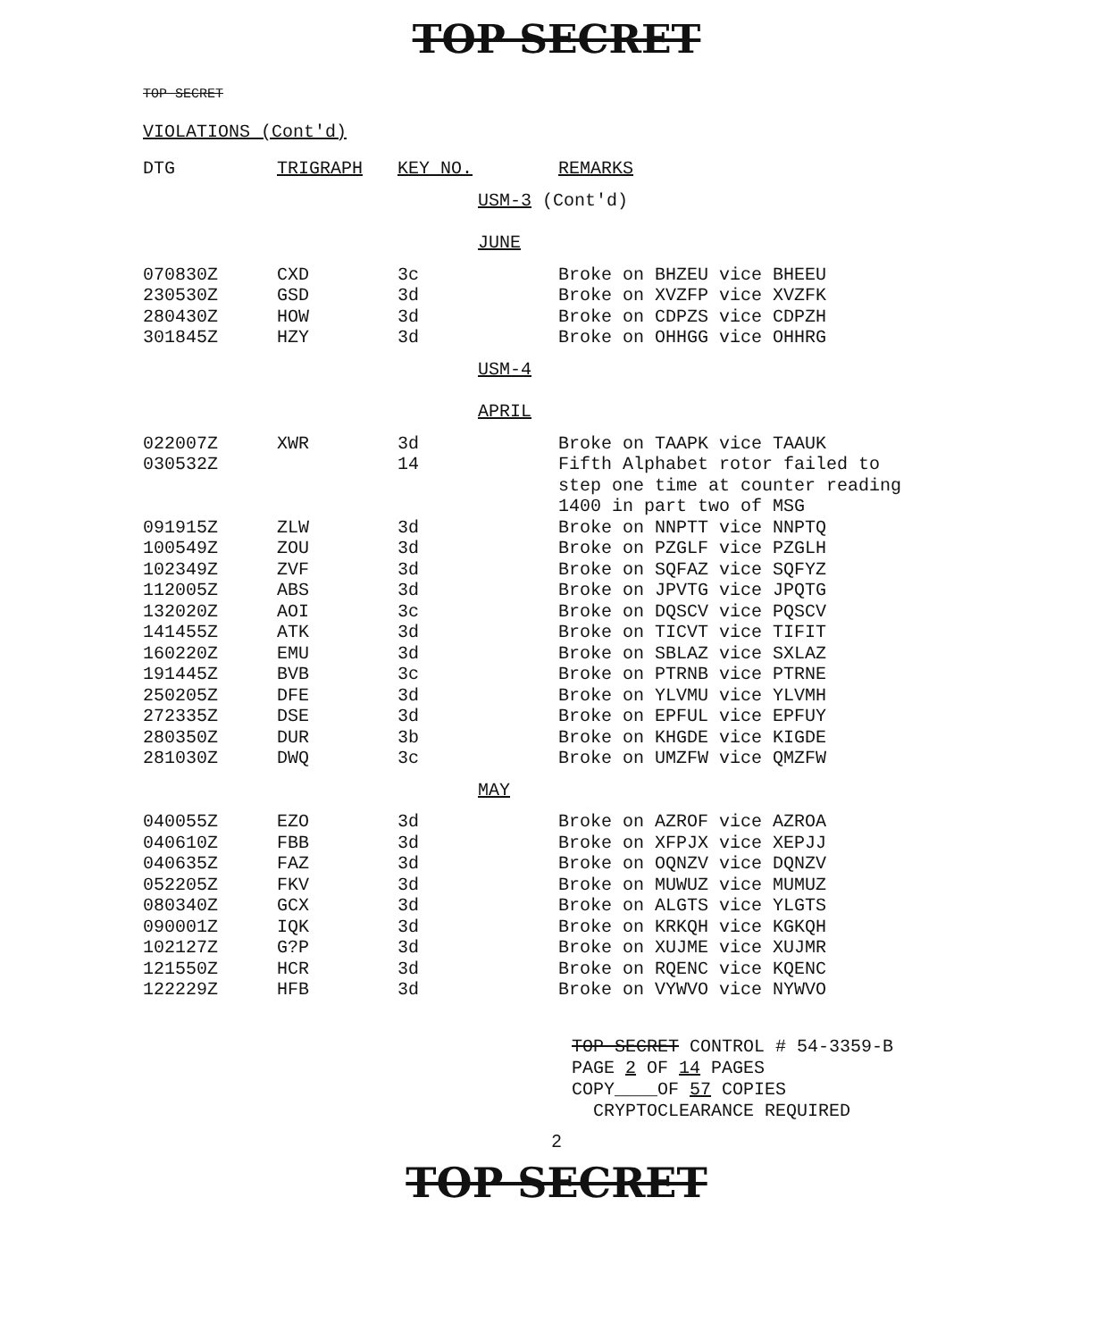TOP SECRET
TOP SECRET
VIOLATIONS (Cont'd)
| DTG | TRIGRAPH | KEY NO. | | REMARKS |
| --- | --- | --- | --- | --- |
| | | | USM-3 (Cont'd) | |
| | | | JUNE | |
| 070830Z | CXD | 3c | | Broke on BHZEU vice BHEEU |
| 230530Z | GSD | 3d | | Broke on XVZFP vice XVZFK |
| 280430Z | HOW | 3d | | Broke on CDPZS vice CDPZH |
| 301845Z | HZY | 3d | | Broke on OHHGG vice OHHRG |
| | | | USM-4 | |
| | | | APRIL | |
| 022007Z | XWR | 3d | | Broke on TAAPK vice TAAUK |
| 030532Z | | 14 | | Fifth Alphabet rotor failed to step one time at counter reading 1400 in part two of MSG |
| 091915Z | ZLW | 3d | | Broke on NNPTT vice NNPTQ |
| 100549Z | ZOU | 3d | | Broke on PZGLF vice PZGLH |
| 102349Z | ZVF | 3d | | Broke on SQFAZ vice SQFYZ |
| 112005Z | ABS | 3d | | Broke on JPVTG vice JPQTG |
| 132020Z | AOI | 3c | | Broke on DQSCV vice PQSCV |
| 141455Z | ATK | 3d | | Broke on TICVT vice TIFIT |
| 160220Z | EMU | 3d | | Broke on SBLAZ vice SXLAZ |
| 191445Z | BVB | 3c | | Broke on PTRNB vice PTRNE |
| 250205Z | DFE | 3d | | Broke on YLVMU vice YLVMH |
| 272335Z | DSE | 3d | | Broke on EPFUL vice EPFUY |
| 280350Z | DUR | 3b | | Broke on KHGDE vice KIGDE |
| 281030Z | DWQ | 3c | | Broke on UMZFW vice QMZFW |
| | | | MAY | |
| 040055Z | EZO | 3d | | Broke on AZROF vice AZROA |
| 040610Z | FBB | 3d | | Broke on XFPJX vice XEPJJ |
| 040635Z | FAZ | 3d | | Broke on OQNZV vice DQNZV |
| 052205Z | FKV | 3d | | Broke on MUWUZ vice MUMUZ |
| 080340Z | GCX | 3d | | Broke on ALGTS vice YLGTS |
| 090001Z | IQK | 3d | | Broke on KRKQH vice KGKQH |
| 102127Z | G?P | 3d | | Broke on XUJME vice XUJMR |
| 121550Z | HCR | 3d | | Broke on RQENC vice KQENC |
| 122229Z | HFB | 3d | | Broke on VYWVO vice NYWVO |
TOP SECRET CONTROL # 54-3359-B
PAGE 2 OF 14 PAGES
COPY____OF 57 COPIES
CRYPTOCLEARANCE REQUIRED
2
TOP SECRET